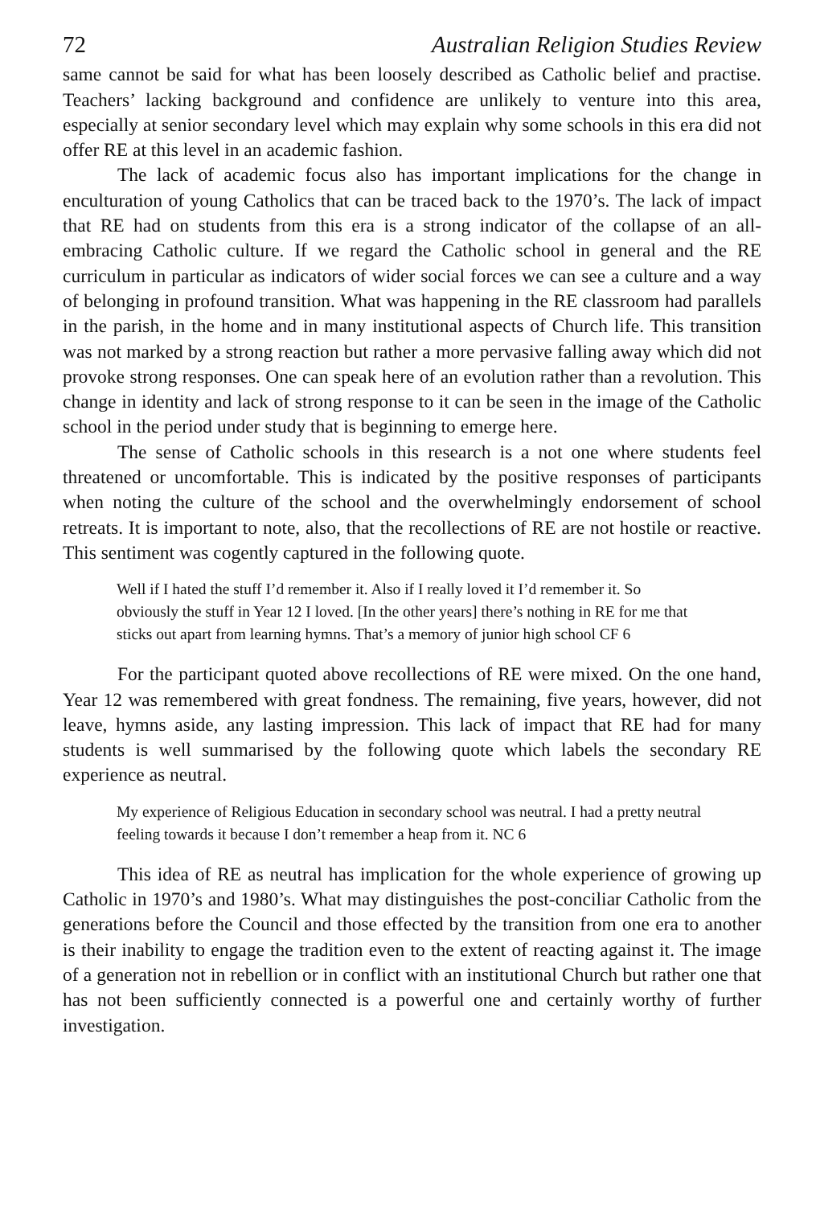72 Australian Religion Studies Review
same cannot be said for what has been loosely described as Catholic belief and practise. Teachers’ lacking background and confidence are unlikely to venture into this area, especially at senior secondary level which may explain why some schools in this era did not offer RE at this level in an academic fashion.
The lack of academic focus also has important implications for the change in enculturation of young Catholics that can be traced back to the 1970’s. The lack of impact that RE had on students from this era is a strong indicator of the collapse of an all-embracing Catholic culture. If we regard the Catholic school in general and the RE curriculum in particular as indicators of wider social forces we can see a culture and a way of belonging in profound transition. What was happening in the RE classroom had parallels in the parish, in the home and in many institutional aspects of Church life. This transition was not marked by a strong reaction but rather a more pervasive falling away which did not provoke strong responses. One can speak here of an evolution rather than a revolution. This change in identity and lack of strong response to it can be seen in the image of the Catholic school in the period under study that is beginning to emerge here.
The sense of Catholic schools in this research is a not one where students feel threatened or uncomfortable. This is indicated by the positive responses of participants when noting the culture of the school and the overwhelmingly endorsement of school retreats. It is important to note, also, that the recollections of RE are not hostile or reactive. This sentiment was cogently captured in the following quote.
Well if I hated the stuff I’d remember it. Also if I really loved it I’d remember it. So obviously the stuff in Year 12 I loved. [In the other years] there’s nothing in RE for me that sticks out apart from learning hymns. That’s a memory of junior high school CF 6
For the participant quoted above recollections of RE were mixed. On the one hand, Year 12 was remembered with great fondness. The remaining, five years, however, did not leave, hymns aside, any lasting impression. This lack of impact that RE had for many students is well summarised by the following quote which labels the secondary RE experience as neutral.
My experience of Religious Education in secondary school was neutral. I had a pretty neutral feeling towards it because I don’t remember a heap from it. NC 6
This idea of RE as neutral has implication for the whole experience of growing up Catholic in 1970’s and 1980’s. What may distinguishes the post-conciliar Catholic from the generations before the Council and those effected by the transition from one era to another is their inability to engage the tradition even to the extent of reacting against it. The image of a generation not in rebellion or in conflict with an institutional Church but rather one that has not been sufficiently connected is a powerful one and certainly worthy of further investigation.